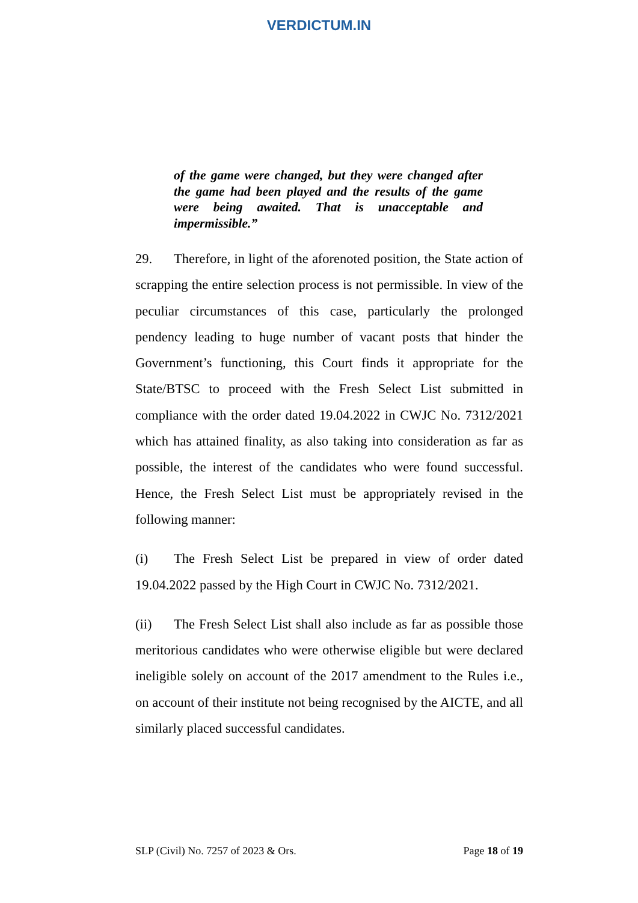VERDICTUM.IN
of the game were changed, but they were changed after the game had been played and the results of the game were being awaited. That is unacceptable and impermissible.”
29. Therefore, in light of the aforenoted position, the State action of scrapping the entire selection process is not permissible. In view of the peculiar circumstances of this case, particularly the prolonged pendency leading to huge number of vacant posts that hinder the Government’s functioning, this Court finds it appropriate for the State/BTSC to proceed with the Fresh Select List submitted in compliance with the order dated 19.04.2022 in CWJC No. 7312/2021 which has attained finality, as also taking into consideration as far as possible, the interest of the candidates who were found successful. Hence, the Fresh Select List must be appropriately revised in the following manner:
(i) The Fresh Select List be prepared in view of order dated 19.04.2022 passed by the High Court in CWJC No. 7312/2021.
(ii) The Fresh Select List shall also include as far as possible those meritorious candidates who were otherwise eligible but were declared ineligible solely on account of the 2017 amendment to the Rules i.e., on account of their institute not being recognised by the AICTE, and all similarly placed successful candidates.
SLP (Civil) No. 7257 of 2023 & Ors. Page 18 of 19